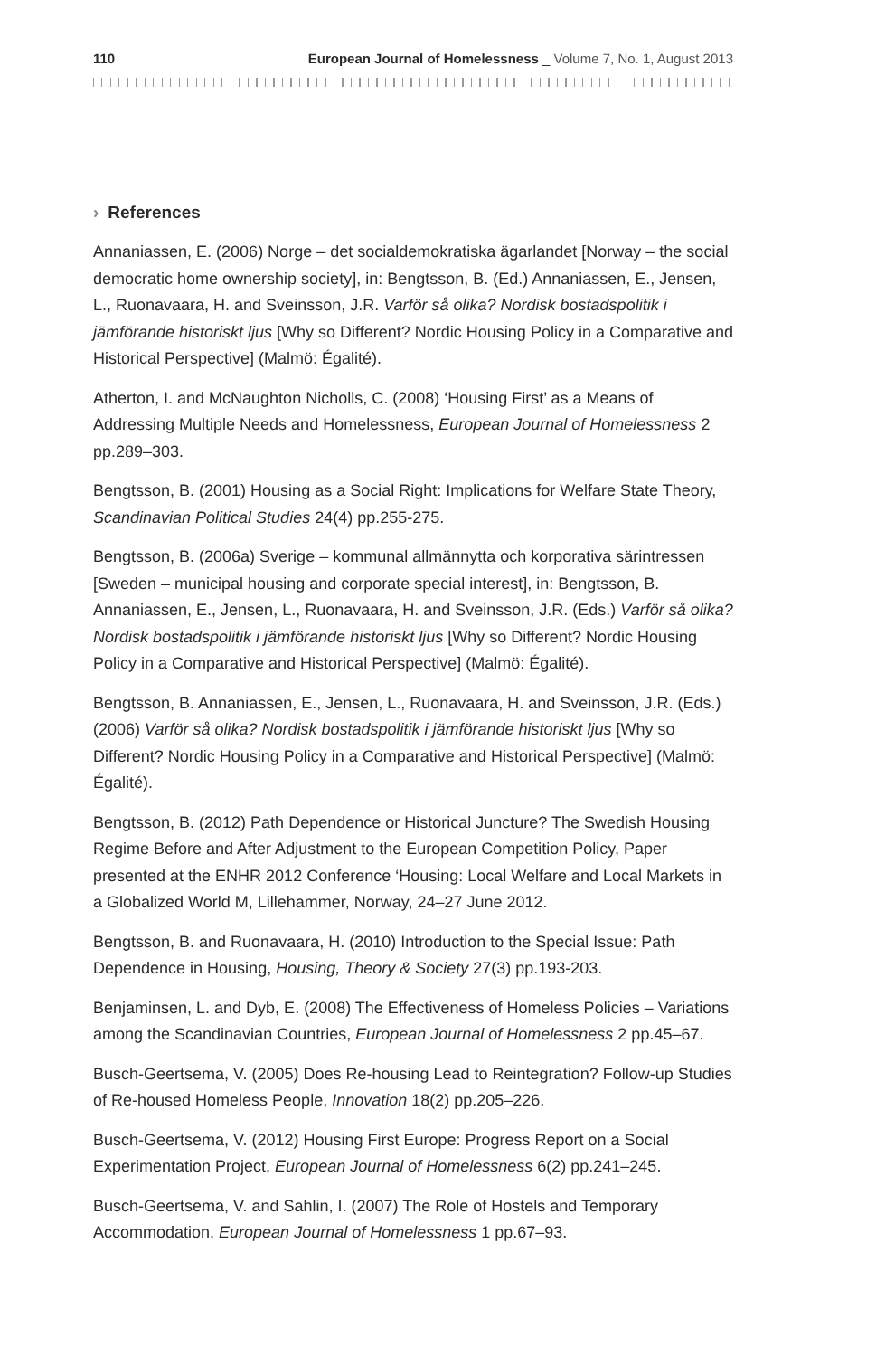110 European Journal of Homelessness _ Volume 7, No. 1, August 2013
› References
Annaniassen, E. (2006) Norge – det socialdemokratiska ägarlandet [Norway – the social democratic home ownership society], in: Bengtsson, B. (Ed.) Annaniassen, E., Jensen, L., Ruonavaara, H. and Sveinsson, J.R. Varför så olika? Nordisk bostadspolitik i jämförande historiskt ljus [Why so Different? Nordic Housing Policy in a Comparative and Historical Perspective] (Malmö: Égalité).
Atherton, I. and McNaughton Nicholls, C. (2008) ‘Housing First’ as a Means of Addressing Multiple Needs and Homelessness, European Journal of Homelessness 2 pp.289–303.
Bengtsson, B. (2001) Housing as a Social Right: Implications for Welfare State Theory, Scandinavian Political Studies 24(4) pp.255-275.
Bengtsson, B. (2006a) Sverige – kommunal allmännytta och korporativa särintressen [Sweden – municipal housing and corporate special interest], in: Bengtsson, B. Annaniassen, E., Jensen, L., Ruonavaara, H. and Sveinsson, J.R. (Eds.) Varför så olika? Nordisk bostadspolitik i jämförande historiskt ljus [Why so Different? Nordic Housing Policy in a Comparative and Historical Perspective] (Malmö: Égalité).
Bengtsson, B. Annaniassen, E., Jensen, L., Ruonavaara, H. and Sveinsson, J.R. (Eds.) (2006) Varför så olika? Nordisk bostadspolitik i jämförande historiskt ljus [Why so Different? Nordic Housing Policy in a Comparative and Historical Perspective] (Malmö: Égalité).
Bengtsson, B. (2012) Path Dependence or Historical Juncture? The Swedish Housing Regime Before and After Adjustment to the European Competition Policy, Paper presented at the ENHR 2012 Conference ‘Housing: Local Welfare and Local Markets in a Globalized World M, Lillehammer, Norway, 24–27 June 2012.
Bengtsson, B. and Ruonavaara, H. (2010) Introduction to the Special Issue: Path Dependence in Housing, Housing, Theory & Society 27(3) pp.193-203.
Benjaminsen, L. and Dyb, E. (2008) The Effectiveness of Homeless Policies – Variations among the Scandinavian Countries, European Journal of Homelessness 2 pp.45–67.
Busch-Geertsema, V. (2005) Does Re-housing Lead to Reintegration? Follow-up Studies of Re-housed Homeless People, Innovation 18(2) pp.205–226.
Busch-Geertsema, V. (2012) Housing First Europe: Progress Report on a Social Experimentation Project, European Journal of Homelessness 6(2) pp.241–245.
Busch-Geertsema, V. and Sahlin, I. (2007) The Role of Hostels and Temporary Accommodation, European Journal of Homelessness 1 pp.67–93.